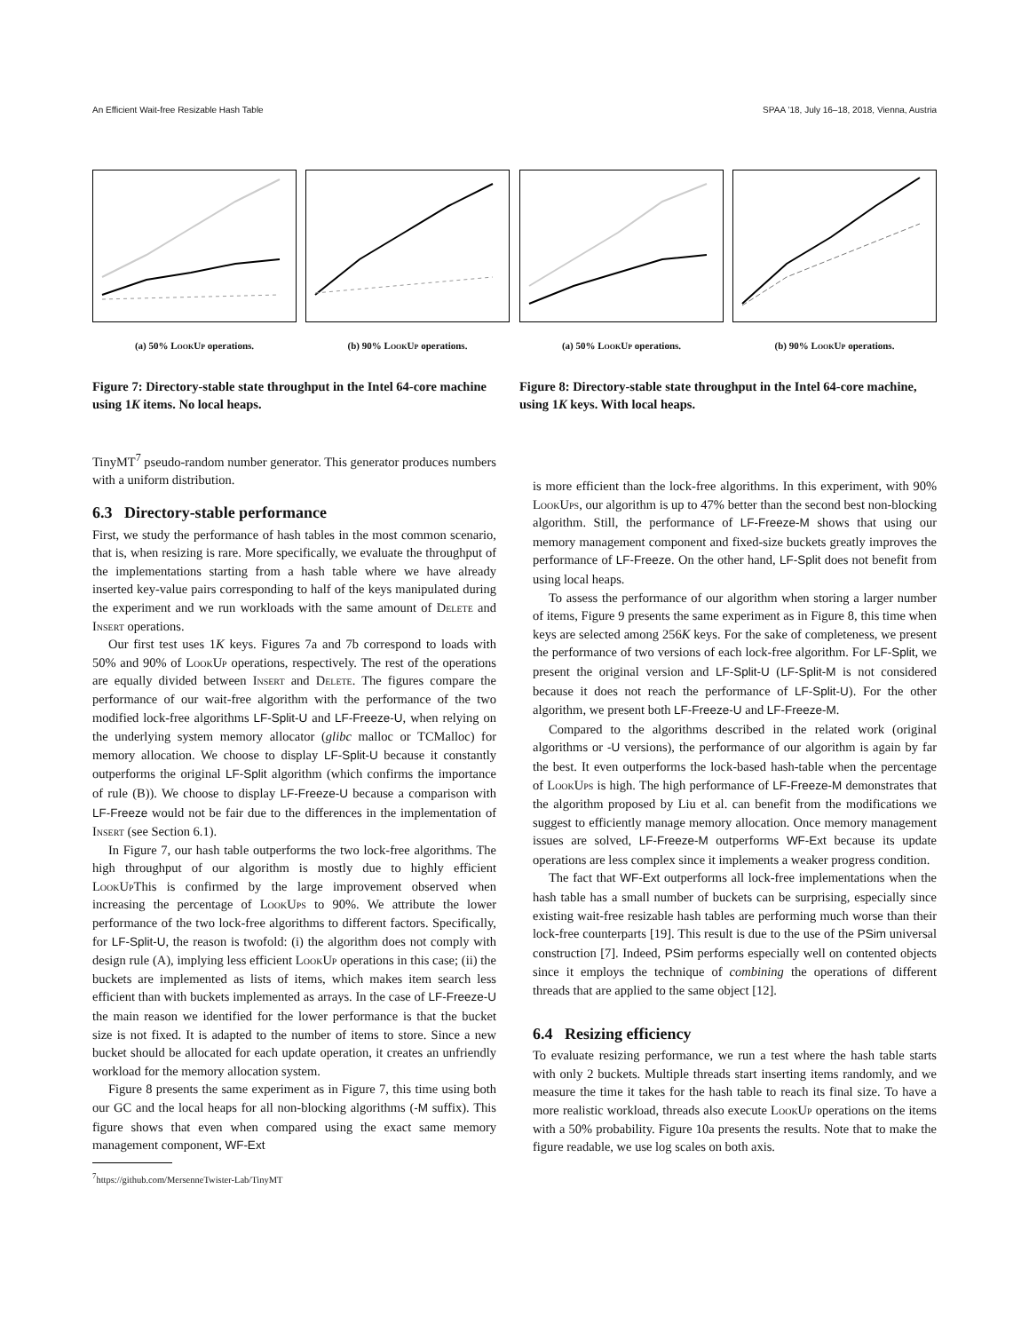An Efficient Wait-free Resizable Hash Table SPAA ’18, July 16–18, 2018, Vienna, Austria
(a) 50% LookUp operations. (b) 90% LookUp operations.
Figure 7: Directory-stable state throughput in the Intel 64-core machine using 1K items. No local heaps.
(a) 50% LookUp operations. (b) 90% LookUp operations.
Figure 8: Directory-stable state throughput in the Intel 64-core machine, using 1K keys. With local heaps.
TinyMT<sup>7</sup> pseudo-random number generator. This generator produces numbers with a uniform distribution.
6.3 Directory-stable performance
First, we study the performance of hash tables in the most common scenario, that is, when resizing is rare. More specifically, we evaluate the throughput of the implementations starting from a hash table where we have already inserted key-value pairs corresponding to half of the keys manipulated during the experiment and we run workloads with the same amount of Delete and Insert operations.
Our first test uses 1K keys. Figures 7a and 7b correspond to loads with 50% and 90% of LookUp operations, respectively. The rest of the operations are equally divided between Insert and Delete. The figures compare the performance of our wait-free algorithm with the performance of the two modified lock-free algorithms LF-Split-U and LF-Freeze-U, when relying on the underlying system memory allocator (glibc malloc or TCMalloc) for memory allocation. We choose to display LF-Split-U because it constantly outperforms the original LF-Split algorithm (which confirms the importance of rule (B)). We choose to display LF-Freeze-U because a comparison with LF-Freeze would not be fair due to the differences in the implementation of Insert (see Section 6.1).
In Figure 7, our hash table outperforms the two lock-free algorithms. The high throughput of our algorithm is mostly due to highly efficient LookUp This is confirmed by the large improvement observed when increasing the percentage of LookUps to 90%. We attribute the lower performance of the two lock-free algorithms to different factors. Specifically, for LF-Split-U, the reason is twofold: (i) the algorithm does not comply with design rule (A), implying less efficient LookUp operations in this case; (ii) the buckets are implemented as lists of items, which makes item search less efficient than with buckets implemented as arrays. In the case of LF-Freeze-U the main reason we identified for the lower performance is that the bucket size is not fixed. It is adapted to the number of items to store. Since a new bucket should be allocated for each update operation, it creates an unfriendly workload for the memory allocation system.
Figure 8 presents the same experiment as in Figure 7, this time using both our GC and the local heaps for all non-blocking algorithms (-M suffix). This figure shows that even when compared using the exact same memory management component, WF-Ext
<sup>7</sup> https://github.com/MersenneTwister-Lab/TinyMT
is more efficient than the lock-free algorithms. In this experiment, with 90% LookUps, our algorithm is up to 47% better than the second best non-blocking algorithm. Still, the performance of LF-Freeze-M shows that using our memory management component and fixed-size buckets greatly improves the performance of LF-Freeze. On the other hand, LF-Split does not benefit from using local heaps.
To assess the performance of our algorithm when storing a larger number of items, Figure 9 presents the same experiment as in Figure 8, this time when keys are selected among 256K keys. For the sake of completeness, we present the performance of two versions of each lock-free algorithm. For LF-Split, we present the original version and LF-Split-U (LF-Split-M is not considered because it does not reach the performance of LF-Split-U). For the other algorithm, we present both LF-Freeze-U and LF-Freeze-M.
Compared to the algorithms described in the related work (original algorithms or -U versions), the performance of our algorithm is again by far the best. It even outperforms the lock-based hash-table when the percentage of LookUps is high. The high performance of LF-Freeze-M demonstrates that the algorithm proposed by Liu et al. can benefit from the modifications we suggest to efficiently manage memory allocation. Once memory management issues are solved, LF-Freeze-M outperforms WF-Ext because its update operations are less complex since it implements a weaker progress condition.
The fact that WF-Ext outperforms all lock-free implementations when the hash table has a small number of buckets can be surprising, especially since existing wait-free resizable hash tables are performing much worse than their lock-free counterparts [19]. This result is due to the use of the PSim universal construction [7]. Indeed, PSim performs especially well on contented objects since it employs the technique of combining the operations of different threads that are applied to the same object [12].
6.4 Resizing efficiency
To evaluate resizing performance, we run a test where the hash table starts with only 2 buckets. Multiple threads start inserting items randomly, and we measure the time it takes for the hash table to reach its final size. To have a more realistic workload, threads also execute LookUp operations on the items with a 50% probability. Figure 10a presents the results. Note that to make the figure readable, we use log scales on both axis.